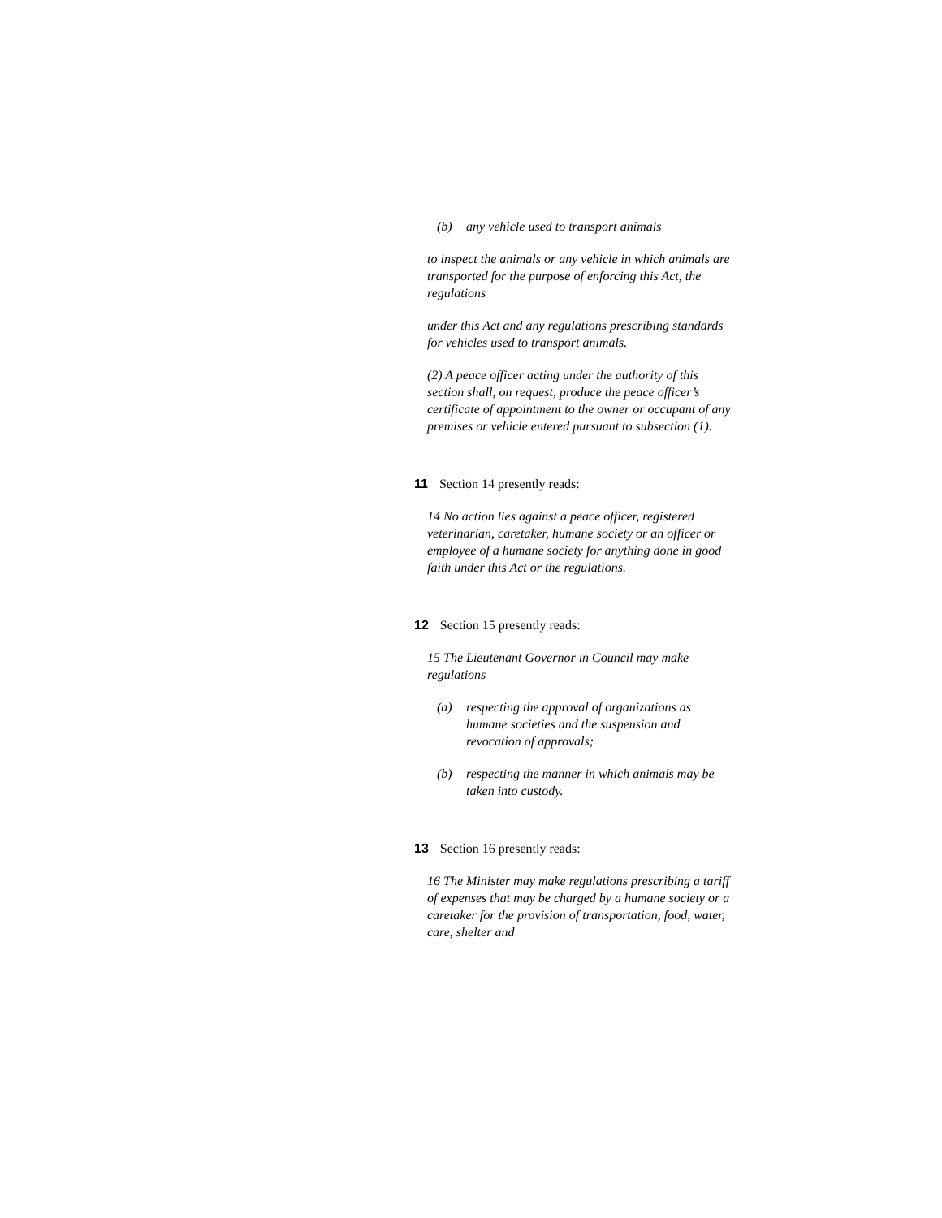(b) any vehicle used to transport animals
to inspect the animals or any vehicle in which animals are transported for the purpose of enforcing this Act, the regulations
under this Act and any regulations prescribing standards for vehicles used to transport animals.
(2) A peace officer acting under the authority of this section shall, on request, produce the peace officer’s certificate of appointment to the owner or occupant of any premises or vehicle entered pursuant to subsection (1).
11 Section 14 presently reads:
14 No action lies against a peace officer, registered veterinarian, caretaker, humane society or an officer or employee of a humane society for anything done in good faith under this Act or the regulations.
12 Section 15 presently reads:
15 The Lieutenant Governor in Council may make regulations
(a) respecting the approval of organizations as humane societies and the suspension and revocation of approvals;
(b) respecting the manner in which animals may be taken into custody.
13 Section 16 presently reads:
16 The Minister may make regulations prescribing a tariff of expenses that may be charged by a humane society or a caretaker for the provision of transportation, food, water, care, shelter and